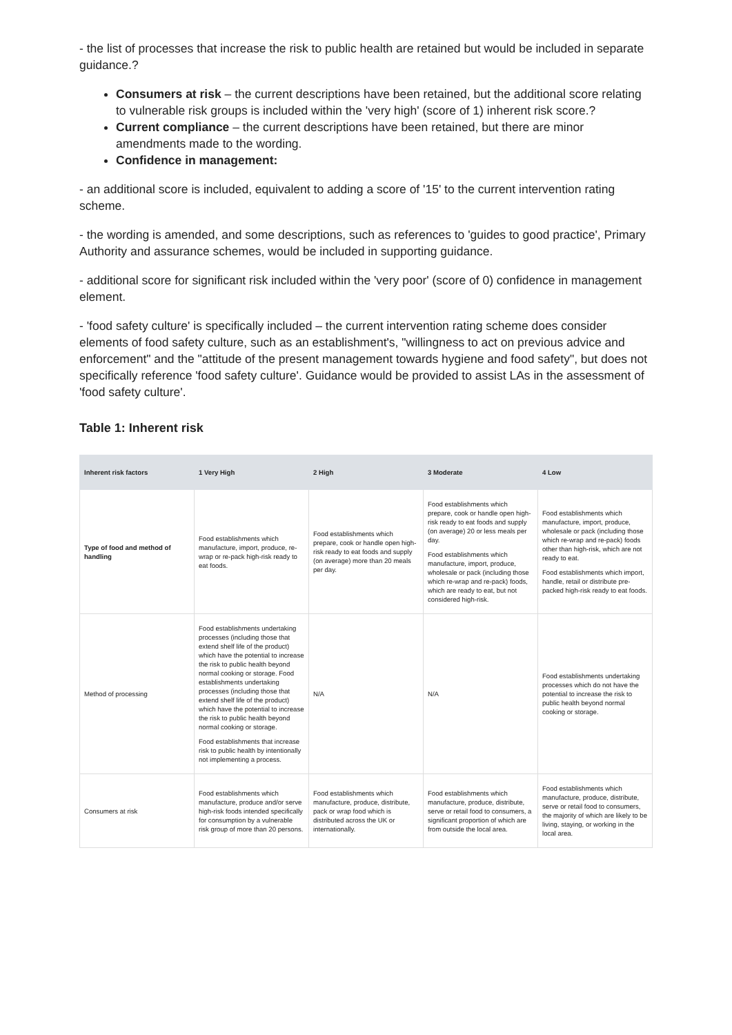- the list of processes that increase the risk to public health are retained but would be included in separate guidance.?
Consumers at risk – the current descriptions have been retained, but the additional score relating to vulnerable risk groups is included within the 'very high' (score of 1) inherent risk score.?
Current compliance – the current descriptions have been retained, but there are minor amendments made to the wording.
Confidence in management:
- an additional score is included, equivalent to adding a score of '15' to the current intervention rating scheme.
- the wording is amended, and some descriptions, such as references to 'guides to good practice', Primary Authority and assurance schemes, would be included in supporting guidance.
- additional score for significant risk included within the 'very poor' (score of 0) confidence in management element.
- 'food safety culture' is specifically included – the current intervention rating scheme does consider elements of food safety culture, such as an establishment's, "willingness to act on previous advice and enforcement" and the "attitude of the present management towards hygiene and food safety", but does not specifically reference 'food safety culture'. Guidance would be provided to assist LAs in the assessment of 'food safety culture'.
Table 1: Inherent risk
| Inherent risk factors | 1 Very High | 2 High | 3 Moderate | 4 Low |
| --- | --- | --- | --- | --- |
| Type of food and method of handling | Food establishments which manufacture, import, produce, re-wrap or re-pack high-risk ready to eat foods. | Food establishments which prepare, cook or handle open high-risk ready to eat foods and supply (on average) more than 20 meals per day. | Food establishments which prepare, cook or handle open high-risk ready to eat foods and supply (on average) 20 or less meals per day. Food establishments which manufacture, import, produce, wholesale or pack (including those which re-wrap and re-pack) foods, which are ready to eat, but not considered high-risk. | Food establishments which manufacture, import, produce, wholesale or pack (including those which re-wrap and re-pack) foods other than high-risk, which are not ready to eat. Food establishments which import, handle, retail or distribute pre-packed high-risk ready to eat foods. |
| Method of processing | Food establishments undertaking processes (including those that extend shelf life of the product) which have the potential to increase the risk to public health beyond normal cooking or storage. Food establishments undertaking processes (including those that extend shelf life of the product) which have the potential to increase the risk to public health beyond normal cooking or storage. Food establishments that increase risk to public health by intentionally not implementing a process. | N/A | N/A | Food establishments undertaking processes which do not have the potential to increase the risk to public health beyond normal cooking or storage. |
| Consumers at risk | Food establishments which manufacture, produce and/or serve high-risk foods intended specifically for consumption by a vulnerable risk group of more than 20 persons. | Food establishments which manufacture, produce, distribute, pack or wrap food which is distributed across the UK or internationally. | Food establishments which manufacture, produce, distribute, serve or retail food to consumers, a significant proportion of which are from outside the local area. | Food establishments which manufacture, produce, distribute, serve or retail food to consumers, the majority of which are likely to be living, staying, or working in the local area. |